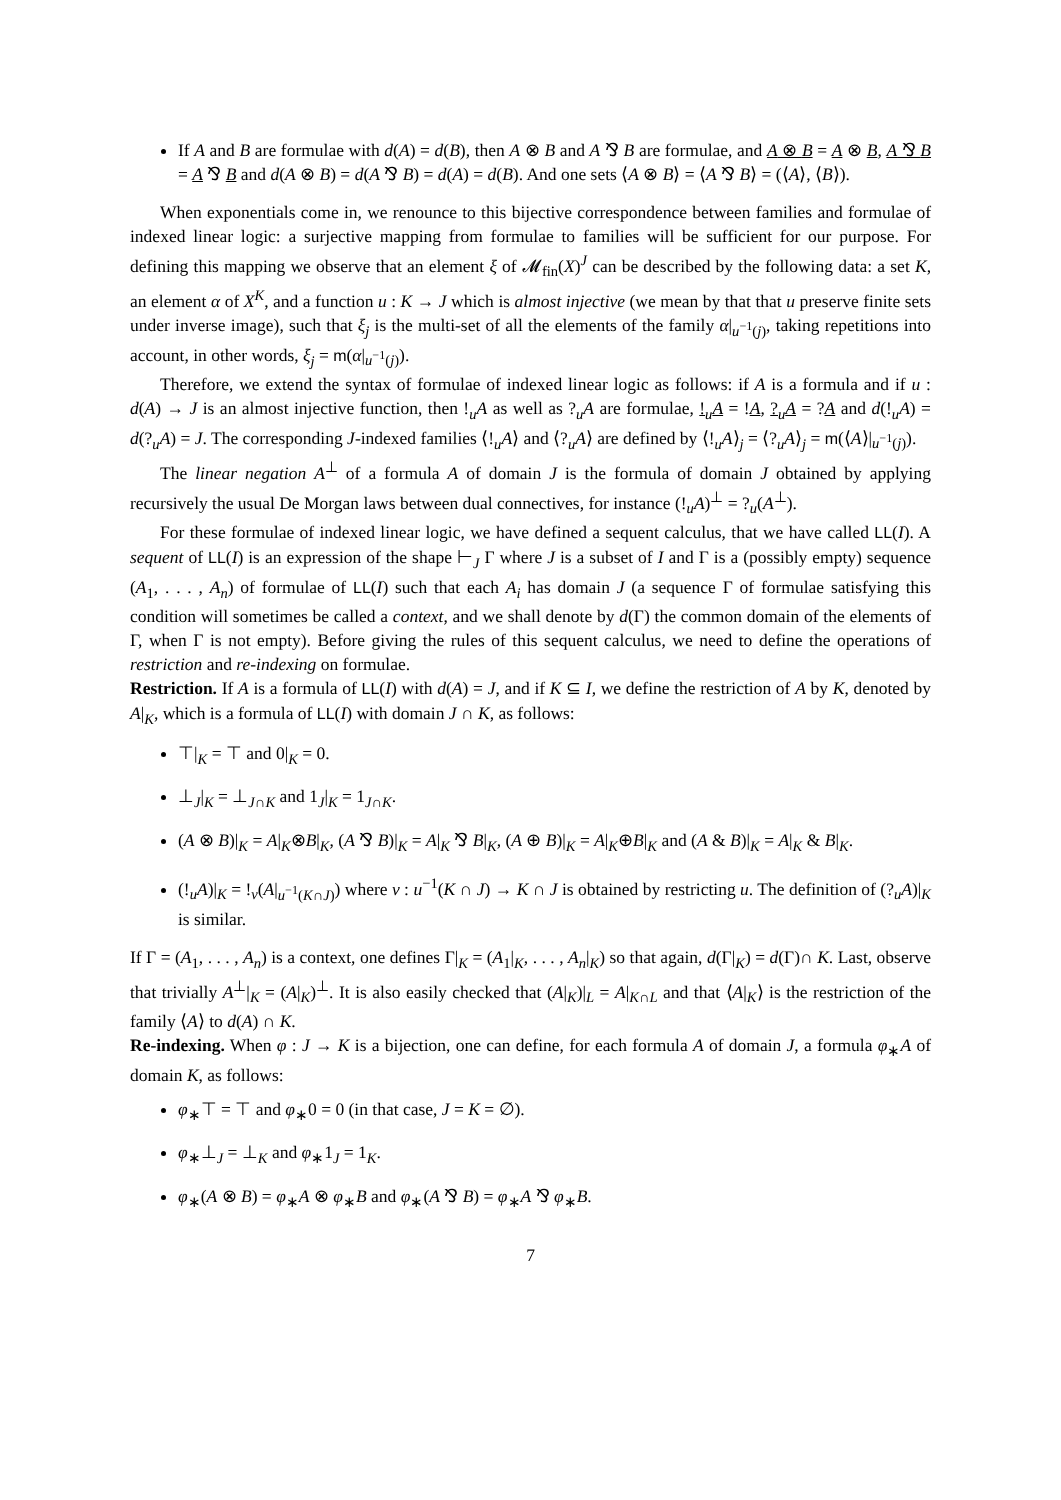If A and B are formulae with d(A) = d(B), then A ⊗ B and A ⅋ B are formulae, and A ⊗ B = A ⊗ B, A ⅋ B = A ⅋ B and d(A ⊗ B) = d(A ⅋ B) = d(A) = d(B). And one sets ⟨A ⊗ B⟩ = ⟨A ⅋ B⟩ = (⟨A⟩, ⟨B⟩).
When exponentials come in, we renounce to this bijective correspondence between families and formulae of indexed linear logic: a surjective mapping from formulae to families will be sufficient for our purpose. For defining this mapping we observe that an element ξ of 𝓜<sub>fin</sub>(X)<sup>J</sup> can be described by the following data: a set K, an element α of X<sup>K</sup>, and a function u : K → J which is almost injective (we mean by that that u preserve finite sets under inverse image), such that ξ<sub>j</sub> is the multi-set of all the elements of the family α|<sub>u<sup>−1</sup>(j)</sub>, taking repetitions into account, in other words, ξ<sub>j</sub> = m(α|<sub>u<sup>−1</sup>(j)</sub>).
Therefore, we extend the syntax of formulae of indexed linear logic as follows: if A is a formula and if u : d(A) → J is an almost injective function, then !<sub>u</sub>A as well as ?<sub>u</sub>A are formulae, !<sub>u</sub>A = !A, ?<sub>u</sub>A = ?A and d(!<sub>u</sub>A) = d(?<sub>u</sub>A) = J. The corresponding J-indexed families ⟨!<sub>u</sub>A⟩ and ⟨?<sub>u</sub>A⟩ are defined by ⟨!<sub>u</sub>A⟩<sub>j</sub> = ⟨?<sub>u</sub>A⟩<sub>j</sub> = m(⟨A⟩|<sub>u<sup>−1</sup>(j)</sub>).
The linear negation A<sup>⊥</sup> of a formula A of domain J is the formula of domain J obtained by applying recursively the usual De Morgan laws between dual connectives, for instance (!<sub>u</sub>A)<sup>⊥</sup> = ?<sub>u</sub>(A<sup>⊥</sup>).
For these formulae of indexed linear logic, we have defined a sequent calculus, that we have called LL(I). A sequent of LL(I) is an expression of the shape ⊢<sub>J</sub> Γ where J is a subset of I and Γ is a (possibly empty) sequence (A<sub>1</sub>, . . . , A<sub>n</sub>) of formulae of LL(I) such that each A<sub>i</sub> has domain J (a sequence Γ of formulae satisfying this condition will sometimes be called a context, and we shall denote by d(Γ) the common domain of the elements of Γ, when Γ is not empty). Before giving the rules of this sequent calculus, we need to define the operations of restriction and re-indexing on formulae.
Restriction. If A is a formula of LL(I) with d(A) = J, and if K ⊆ I, we define the restriction of A by K, denoted by A|<sub>K</sub>, which is a formula of LL(I) with domain J ∩ K, as follows:
⊤|<sub>K</sub> = ⊤ and 0|<sub>K</sub> = 0.
⊥<sub>J</sub>|<sub>K</sub> = ⊥<sub>J∩K</sub> and 1<sub>J</sub>|<sub>K</sub> = 1<sub>J∩K</sub>.
(A ⊗ B)|<sub>K</sub> = A|<sub>K</sub>⊗B|<sub>K</sub>, (A ⅋ B)|<sub>K</sub> = A|<sub>K</sub> ⅋ B|<sub>K</sub>, (A ⊕ B)|<sub>K</sub> = A|<sub>K</sub>⊕B|<sub>K</sub> and (A & B)|<sub>K</sub> = A|<sub>K</sub> & B|<sub>K</sub>.
(!<sub>u</sub>A)|<sub>K</sub> = !<sub>v</sub>(A|<sub>u<sup>−1</sup>(K∩J)</sub>) where v : u<sup>−1</sup>(K ∩ J) → K ∩ J is obtained by restricting u. The definition of (?<sub>u</sub>A)|<sub>K</sub> is similar.
If Γ = (A<sub>1</sub>, . . . , A<sub>n</sub>) is a context, one defines Γ|<sub>K</sub> = (A<sub>1</sub>|<sub>K</sub>, . . . , A<sub>n</sub>|<sub>K</sub>) so that again, d(Γ|<sub>K</sub>) = d(Γ)∩ K. Last, observe that trivially A<sup>⊥</sup>|<sub>K</sub> = (A|<sub>K</sub>)<sup>⊥</sup>. It is also easily checked that (A|<sub>K</sub>)|<sub>L</sub> = A|<sub>K∩L</sub> and that ⟨A|<sub>K</sub>⟩ is the restriction of the family ⟨A⟩ to d(A) ∩ K.
Re-indexing. When φ : J → K is a bijection, one can define, for each formula A of domain J, a formula φ<sub>∗</sub>A of domain K, as follows:
φ<sub>∗</sub>⊤ = ⊤ and φ<sub>∗</sub>0 = 0 (in that case, J = K = ∅).
φ<sub>∗</sub>⊥<sub>J</sub> = ⊥<sub>K</sub> and φ<sub>∗</sub>1<sub>J</sub> = 1<sub>K</sub>.
φ<sub>∗</sub>(A ⊗ B) = φ<sub>∗</sub>A ⊗ φ<sub>∗</sub>B and φ<sub>∗</sub>(A ⅋ B) = φ<sub>∗</sub>A ⅋ φ<sub>∗</sub>B.
7